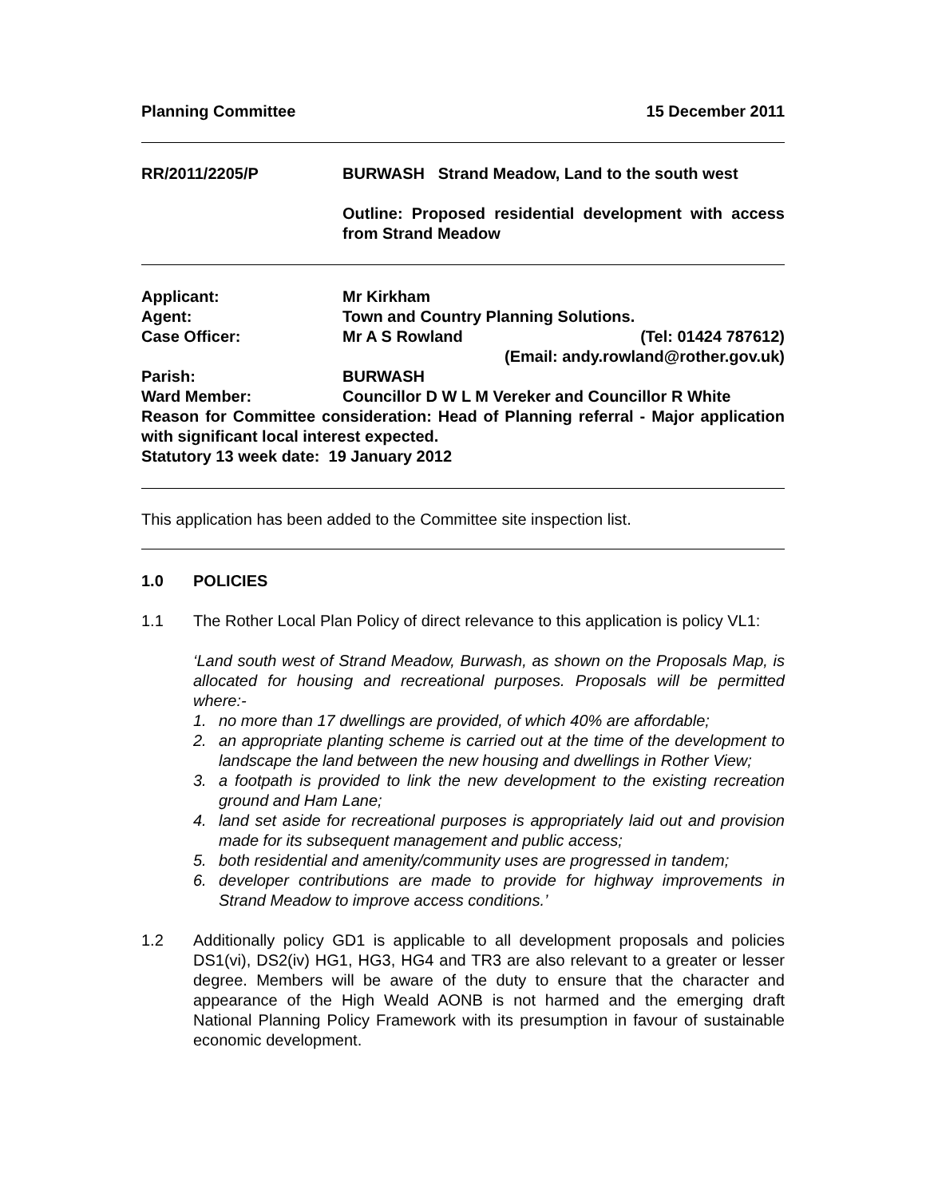Planning Committee 15 December 2011
RR/2011/2205/P BURWASH Strand Meadow, Land to the south west
Outline: Proposed residential development with access from Strand Meadow
Applicant: Mr Kirkham
Agent: Town and Country Planning Solutions.
Case Officer: Mr A S Rowland (Tel: 01424 787612)
(Email: andy.rowland@rother.gov.uk)
Parish: BURWASH
Ward Member: Councillor D W L M Vereker and Councillor R White
Reason for Committee consideration: Head of Planning referral - Major application with significant local interest expected.
Statutory 13 week date: 19 January 2012
This application has been added to the Committee site inspection list.
1.0 POLICIES
1.1 The Rother Local Plan Policy of direct relevance to this application is policy VL1:
‘Land south west of Strand Meadow, Burwash, as shown on the Proposals Map, is allocated for housing and recreational purposes. Proposals will be permitted where:-
1. no more than 17 dwellings are provided, of which 40% are affordable;
2. an appropriate planting scheme is carried out at the time of the development to landscape the land between the new housing and dwellings in Rother View;
3. a footpath is provided to link the new development to the existing recreation ground and Ham Lane;
4. land set aside for recreational purposes is appropriately laid out and provision made for its subsequent management and public access;
5. both residential and amenity/community uses are progressed in tandem;
6. developer contributions are made to provide for highway improvements in Strand Meadow to improve access conditions.’
1.2 Additionally policy GD1 is applicable to all development proposals and policies DS1(vi), DS2(iv) HG1, HG3, HG4 and TR3 are also relevant to a greater or lesser degree. Members will be aware of the duty to ensure that the character and appearance of the High Weald AONB is not harmed and the emerging draft National Planning Policy Framework with its presumption in favour of sustainable economic development.